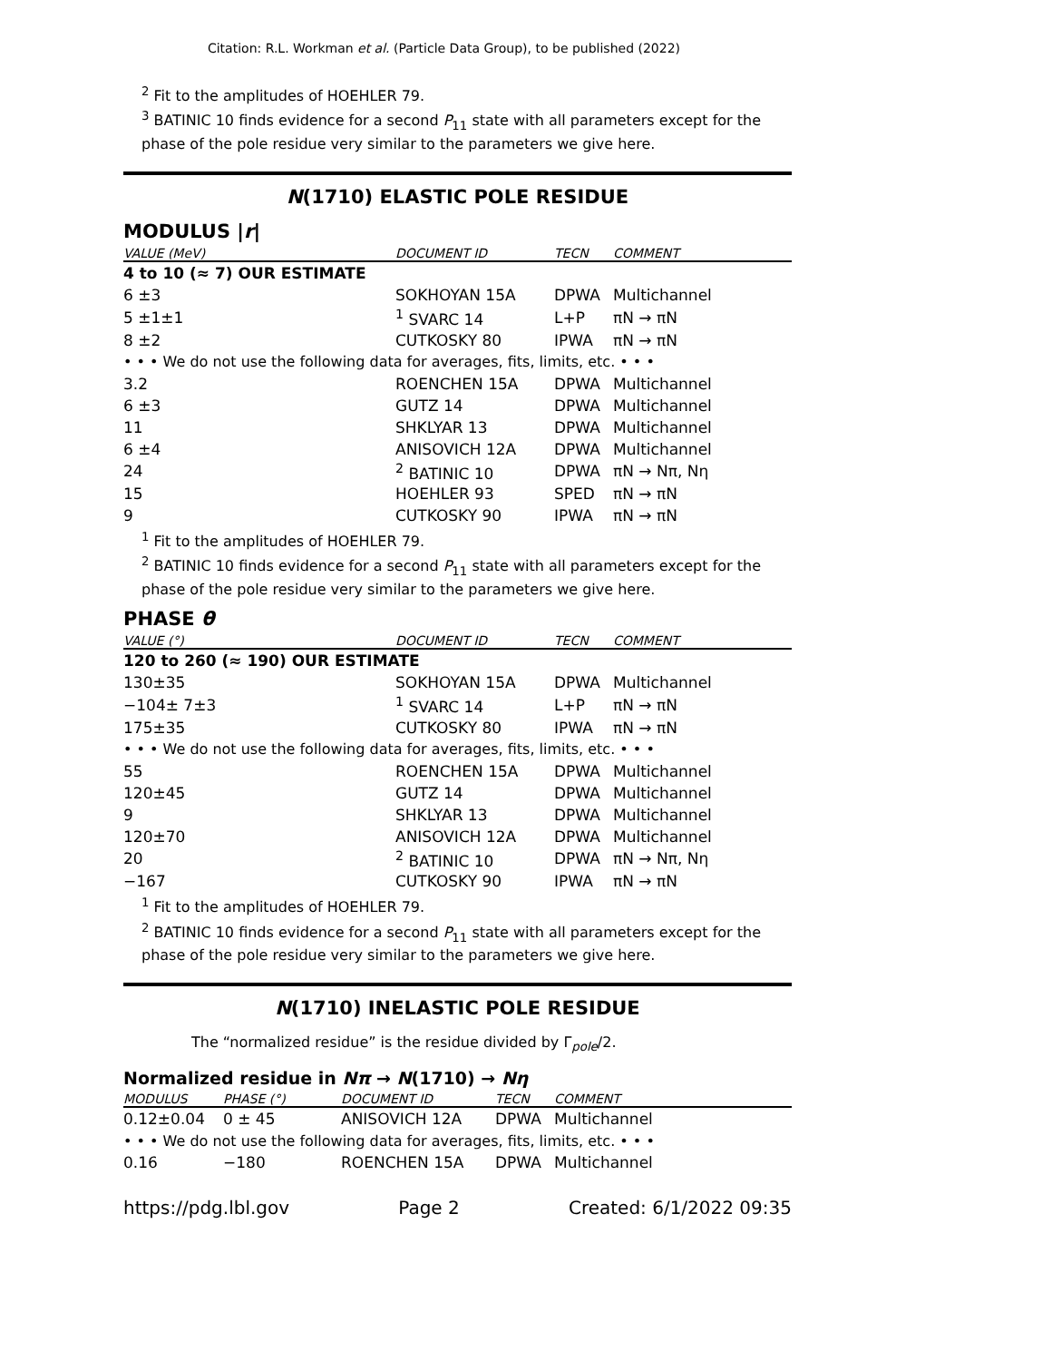Citation: R.L. Workman et al. (Particle Data Group), to be published (2022)
<sup>2</sup> Fit to the amplitudes of HOEHLER 79.
<sup>3</sup> BATINIC 10 finds evidence for a second P<sub>11</sub> state with all parameters except for the phase of the pole residue very similar to the parameters we give here.
N(1710) ELASTIC POLE RESIDUE
MODULUS |r|
| VALUE (MeV) | DOCUMENT ID | TECN | COMMENT |
| --- | --- | --- | --- |
| 4 to 10 (≈ 7) OUR ESTIMATE | | | |
| 6 ±3 | SOKHOYAN 15A | DPWA | Multichannel |
| 5 ±1±1 | <sup>1</sup> SVARC 14 | L+P | πN → πN |
| 8 ±2 | CUTKOSKY 80 | IPWA | πN → πN |
| • • • We do not use the following data for averages, fits, limits, etc. • • • | | | |
| 3.2 | ROENCHEN 15A | DPWA | Multichannel |
| 6 ±3 | GUTZ 14 | DPWA | Multichannel |
| 11 | SHKLYAR 13 | DPWA | Multichannel |
| 6 ±4 | ANISOVICH 12A | DPWA | Multichannel |
| 24 | <sup>2</sup> BATINIC 10 | DPWA | πN → Nπ, Nη |
| 15 | HOEHLER 93 | SPED | πN → πN |
| 9 | CUTKOSKY 90 | IPWA | πN → πN |
<sup>1</sup> Fit to the amplitudes of HOEHLER 79.
<sup>2</sup> BATINIC 10 finds evidence for a second P<sub>11</sub> state with all parameters except for the phase of the pole residue very similar to the parameters we give here.
PHASE θ
| VALUE (°) | DOCUMENT ID | TECN | COMMENT |
| --- | --- | --- | --- |
| 120 to 260 (≈ 190) OUR ESTIMATE | | | |
| 130±35 | SOKHOYAN 15A | DPWA | Multichannel |
| −104± 7±3 | <sup>1</sup> SVARC 14 | L+P | πN → πN |
| 175±35 | CUTKOSKY 80 | IPWA | πN → πN |
| • • • We do not use the following data for averages, fits, limits, etc. • • • | | | |
| 55 | ROENCHEN 15A | DPWA | Multichannel |
| 120±45 | GUTZ 14 | DPWA | Multichannel |
| 9 | SHKLYAR 13 | DPWA | Multichannel |
| 120±70 | ANISOVICH 12A | DPWA | Multichannel |
| 20 | <sup>2</sup> BATINIC 10 | DPWA | πN → Nπ, Nη |
| −167 | CUTKOSKY 90 | IPWA | πN → πN |
<sup>1</sup> Fit to the amplitudes of HOEHLER 79.
<sup>2</sup> BATINIC 10 finds evidence for a second P<sub>11</sub> state with all parameters except for the phase of the pole residue very similar to the parameters we give here.
N(1710) INELASTIC POLE RESIDUE
The “normalized residue” is the residue divided by Γ<sub>pole</sub>/2.
Normalized residue in Nπ → N(1710) → Nη
| MODULUS | PHASE (°) | DOCUMENT ID | TECN | COMMENT |
| --- | --- | --- | --- | --- |
| 0.12±0.04 | 0 ± 45 | ANISOVICH 12A | DPWA | Multichannel |
| • • • We do not use the following data for averages, fits, limits, etc. • • • | | | | |
| 0.16 | −180 | ROENCHEN 15A | DPWA | Multichannel |
https://pdg.lbl.gov Page 2 Created: 6/1/2022 09:35